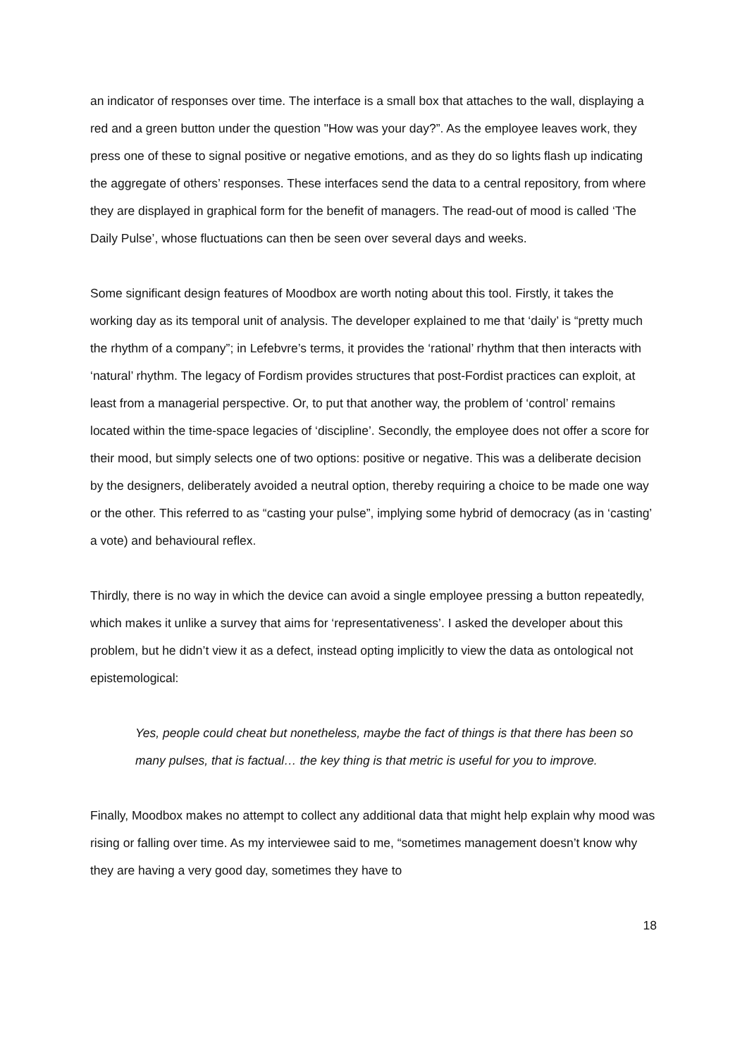an indicator of responses over time. The interface is a small box that attaches to the wall, displaying a red and a green button under the question "How was your day?”. As the employee leaves work, they press one of these to signal positive or negative emotions, and as they do so lights flash up indicating the aggregate of others’ responses. These interfaces send the data to a central repository, from where they are displayed in graphical form for the benefit of managers. The read-out of mood is called ‘The Daily Pulse’, whose fluctuations can then be seen over several days and weeks.
Some significant design features of Moodbox are worth noting about this tool. Firstly, it takes the working day as its temporal unit of analysis. The developer explained to me that ‘daily’ is “pretty much the rhythm of a company”; in Lefebvre’s terms, it provides the ‘rational’ rhythm that then interacts with ‘natural’ rhythm. The legacy of Fordism provides structures that post-Fordist practices can exploit, at least from a managerial perspective. Or, to put that another way, the problem of ‘control’ remains located within the time-space legacies of ‘discipline’. Secondly, the employee does not offer a score for their mood, but simply selects one of two options: positive or negative. This was a deliberate decision by the designers, deliberately avoided a neutral option, thereby requiring a choice to be made one way or the other. This referred to as “casting your pulse”, implying some hybrid of democracy (as in ‘casting’ a vote) and behavioural reflex.
Thirdly, there is no way in which the device can avoid a single employee pressing a button repeatedly, which makes it unlike a survey that aims for ‘representativeness’. I asked the developer about this problem, but he didn’t view it as a defect, instead opting implicitly to view the data as ontological not epistemological:
Yes, people could cheat but nonetheless, maybe the fact of things is that there has been so many pulses, that is factual… the key thing is that metric is useful for you to improve.
Finally, Moodbox makes no attempt to collect any additional data that might help explain why mood was rising or falling over time. As my interviewee said to me, “sometimes management doesn’t know why they are having a very good day, sometimes they have to
18